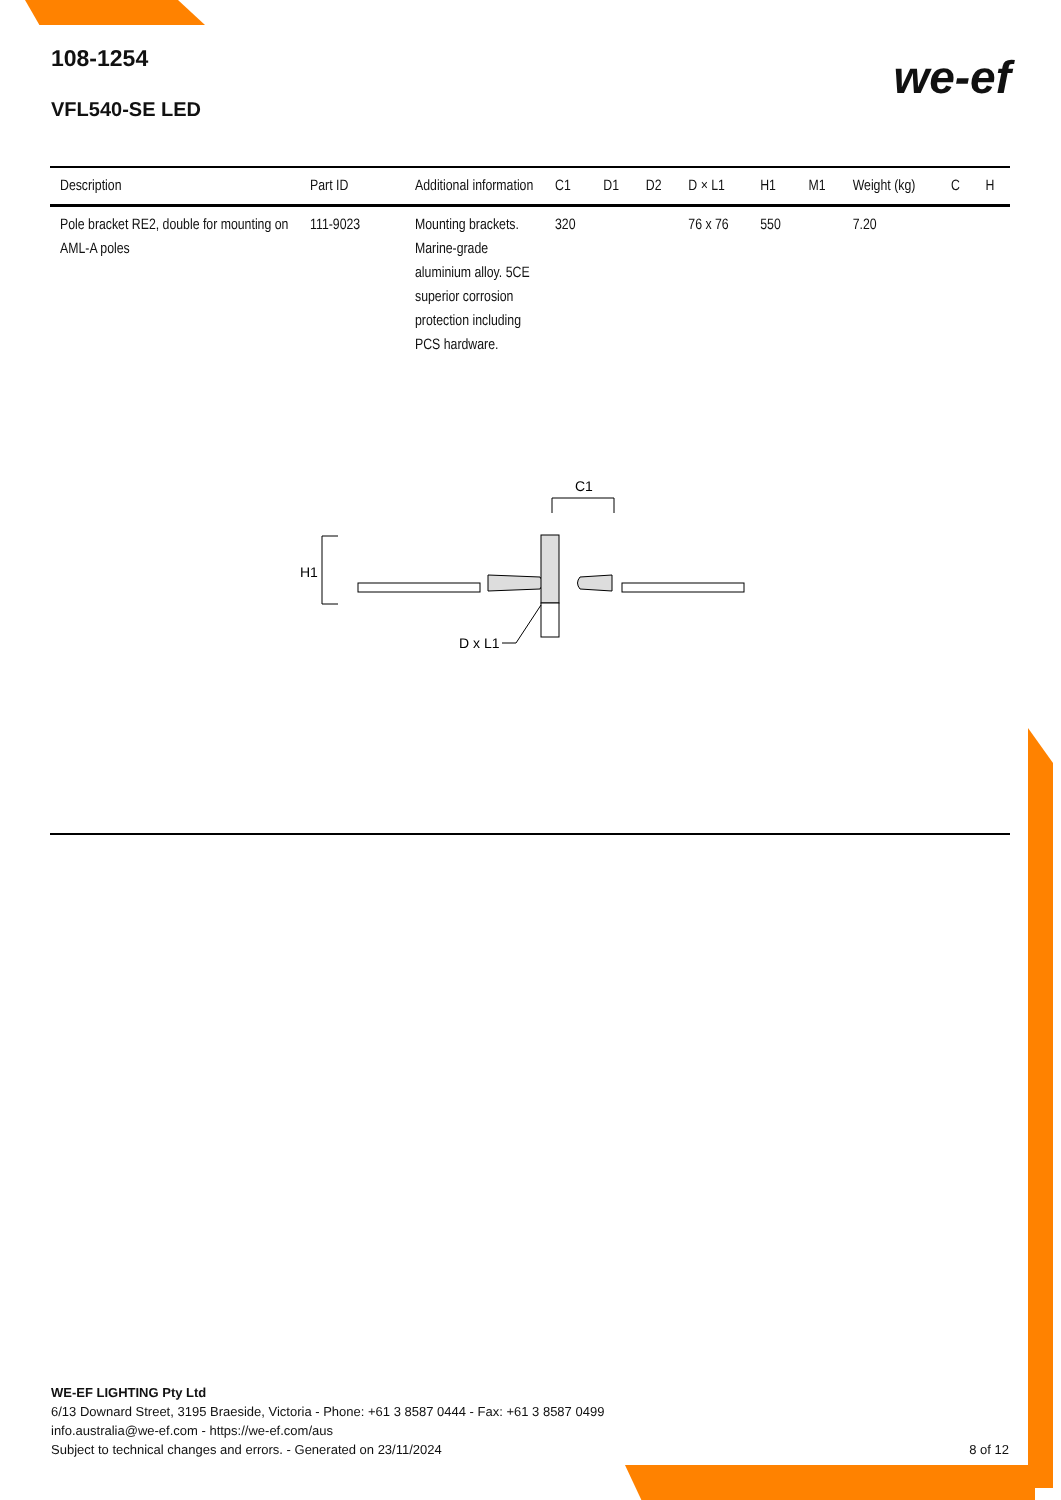108-1254
VFL540-SE LED
we-ef
| Description | Part ID | Additional information | C1 | D1 | D2 | D × L1 | H1 | M1 | Weight (kg) | C | H |
| --- | --- | --- | --- | --- | --- | --- | --- | --- | --- | --- | --- |
| Pole bracket RE2, double for mounting on AML-A poles | 111-9023 | Mounting brackets. Marine-grade aluminium alloy. 5CE superior corrosion protection including PCS hardware. | 320 | | | 76 x 76 | 550 | | 7.20 | | |
C1
H1
D x L1
WE-EF LIGHTING Pty Ltd
6/13 Downard Street, 3195 Braeside, Victoria - Phone: +61 3 8587 0444 - Fax: +61 3 8587 0499
info.australia@we-ef.com - https://we-ef.com/aus
Subject to technical changes and errors. - Generated on 23/11/2024 8 of 12